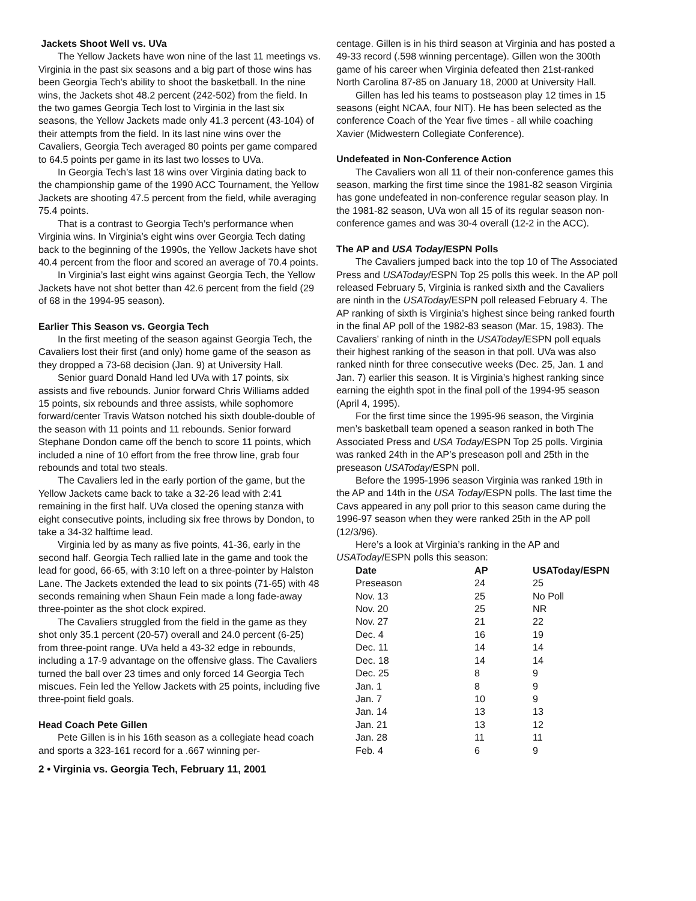Jackets Shoot Well vs. UVa
The Yellow Jackets have won nine of the last 11 meetings vs. Virginia in the past six seasons and a big part of those wins has been Georgia Tech’s ability to shoot the basketball. In the nine wins, the Jackets shot 48.2 percent (242-502) from the field. In the two games Georgia Tech lost to Virginia in the last six seasons, the Yellow Jackets made only 41.3 percent (43-104) of their attempts from the field. In its last nine wins over the Cavaliers, Georgia Tech averaged 80 points per game compared to 64.5 points per game in its last two losses to UVa.
In Georgia Tech’s last 18 wins over Virginia dating back to the championship game of the 1990 ACC Tournament, the Yellow Jackets are shooting 47.5 percent from the field, while averaging 75.4 points.
That is a contrast to Georgia Tech’s performance when Virginia wins. In Virginia’s eight wins over Georgia Tech dating back to the beginning of the 1990s, the Yellow Jackets have shot 40.4 percent from the floor and scored an average of 70.4 points.
In Virginia’s last eight wins against Georgia Tech, the Yellow Jackets have not shot better than 42.6 percent from the field (29 of 68 in the 1994-95 season).
Earlier This Season vs. Georgia Tech
In the first meeting of the season against Georgia Tech, the Cavaliers lost their first (and only) home game of the season as they dropped a 73-68 decision (Jan. 9) at University Hall.
Senior guard Donald Hand led UVa with 17 points, six assists and five rebounds. Junior forward Chris Williams added 15 points, six rebounds and three assists, while sophomore forward/center Travis Watson notched his sixth double-double of the season with 11 points and 11 rebounds. Senior forward Stephane Dondon came off the bench to score 11 points, which included a nine of 10 effort from the free throw line, grab four rebounds and total two steals.
The Cavaliers led in the early portion of the game, but the Yellow Jackets came back to take a 32-26 lead with 2:41 remaining in the first half. UVa closed the opening stanza with eight consecutive points, including six free throws by Dondon, to take a 34-32 halftime lead.
Virginia led by as many as five points, 41-36, early in the second half. Georgia Tech rallied late in the game and took the lead for good, 66-65, with 3:10 left on a three-pointer by Halston Lane. The Jackets extended the lead to six points (71-65) with 48 seconds remaining when Shaun Fein made a long fade-away three-pointer as the shot clock expired.
The Cavaliers struggled from the field in the game as they shot only 35.1 percent (20-57) overall and 24.0 percent (6-25) from three-point range. UVa held a 43-32 edge in rebounds, including a 17-9 advantage on the offensive glass. The Cavaliers turned the ball over 23 times and only forced 14 Georgia Tech miscues. Fein led the Yellow Jackets with 25 points, including five three-point field goals.
Head Coach Pete Gillen
Pete Gillen is in his 16th season as a collegiate head coach and sports a 323-161 record for a .667 winning per-
2 • Virginia vs. Georgia Tech, February 11, 2001
centage. Gillen is in his third season at Virginia and has posted a 49-33 record (.598 winning percentage). Gillen won the 300th game of his career when Virginia defeated then 21st-ranked North Carolina 87-85 on January 18, 2000 at University Hall.
Gillen has led his teams to postseason play 12 times in 15 seasons (eight NCAA, four NIT). He has been selected as the conference Coach of the Year five times - all while coaching Xavier (Midwestern Collegiate Conference).
Undefeated in Non-Conference Action
The Cavaliers won all 11 of their non-conference games this season, marking the first time since the 1981-82 season Virginia has gone undefeated in non-conference regular season play. In the 1981-82 season, UVa won all 15 of its regular season non-conference games and was 30-4 overall (12-2 in the ACC).
The AP and USA Today/ESPN Polls
The Cavaliers jumped back into the top 10 of The Associated Press and USAToday/ESPN Top 25 polls this week. In the AP poll released February 5, Virginia is ranked sixth and the Cavaliers are ninth in the USAToday/ESPN poll released February 4. The AP ranking of sixth is Virginia’s highest since being ranked fourth in the final AP poll of the 1982-83 season (Mar. 15, 1983). The Cavaliers’ ranking of ninth in the USAToday/ESPN poll equals their highest ranking of the season in that poll. UVa was also ranked ninth for three consecutive weeks (Dec. 25, Jan. 1 and Jan. 7) earlier this season. It is Virginia’s highest ranking since earning the eighth spot in the final poll of the 1994-95 season (April 4, 1995).
For the first time since the 1995-96 season, the Virginia men’s basketball team opened a season ranked in both The Associated Press and USA Today/ESPN Top 25 polls. Virginia was ranked 24th in the AP’s preseason poll and 25th in the preseason USAToday/ESPN poll.
Before the 1995-1996 season Virginia was ranked 19th in the AP and 14th in the USA Today/ESPN polls. The last time the Cavs appeared in any poll prior to this season came during the 1996-97 season when they were ranked 25th in the AP poll (12/3/96).
Here’s a look at Virginia’s ranking in the AP and USAToday/ESPN polls this season:
| Date | AP | USAToday/ESPN |
| --- | --- | --- |
| Preseason | 24 | 25 |
| Nov. 13 | 25 | No Poll |
| Nov. 20 | 25 | NR |
| Nov. 27 | 21 | 22 |
| Dec. 4 | 16 | 19 |
| Dec. 11 | 14 | 14 |
| Dec. 18 | 14 | 14 |
| Dec. 25 | 8 | 9 |
| Jan. 1 | 8 | 9 |
| Jan. 7 | 10 | 9 |
| Jan. 14 | 13 | 13 |
| Jan. 21 | 13 | 12 |
| Jan. 28 | 11 | 11 |
| Feb. 4 | 6 | 9 |